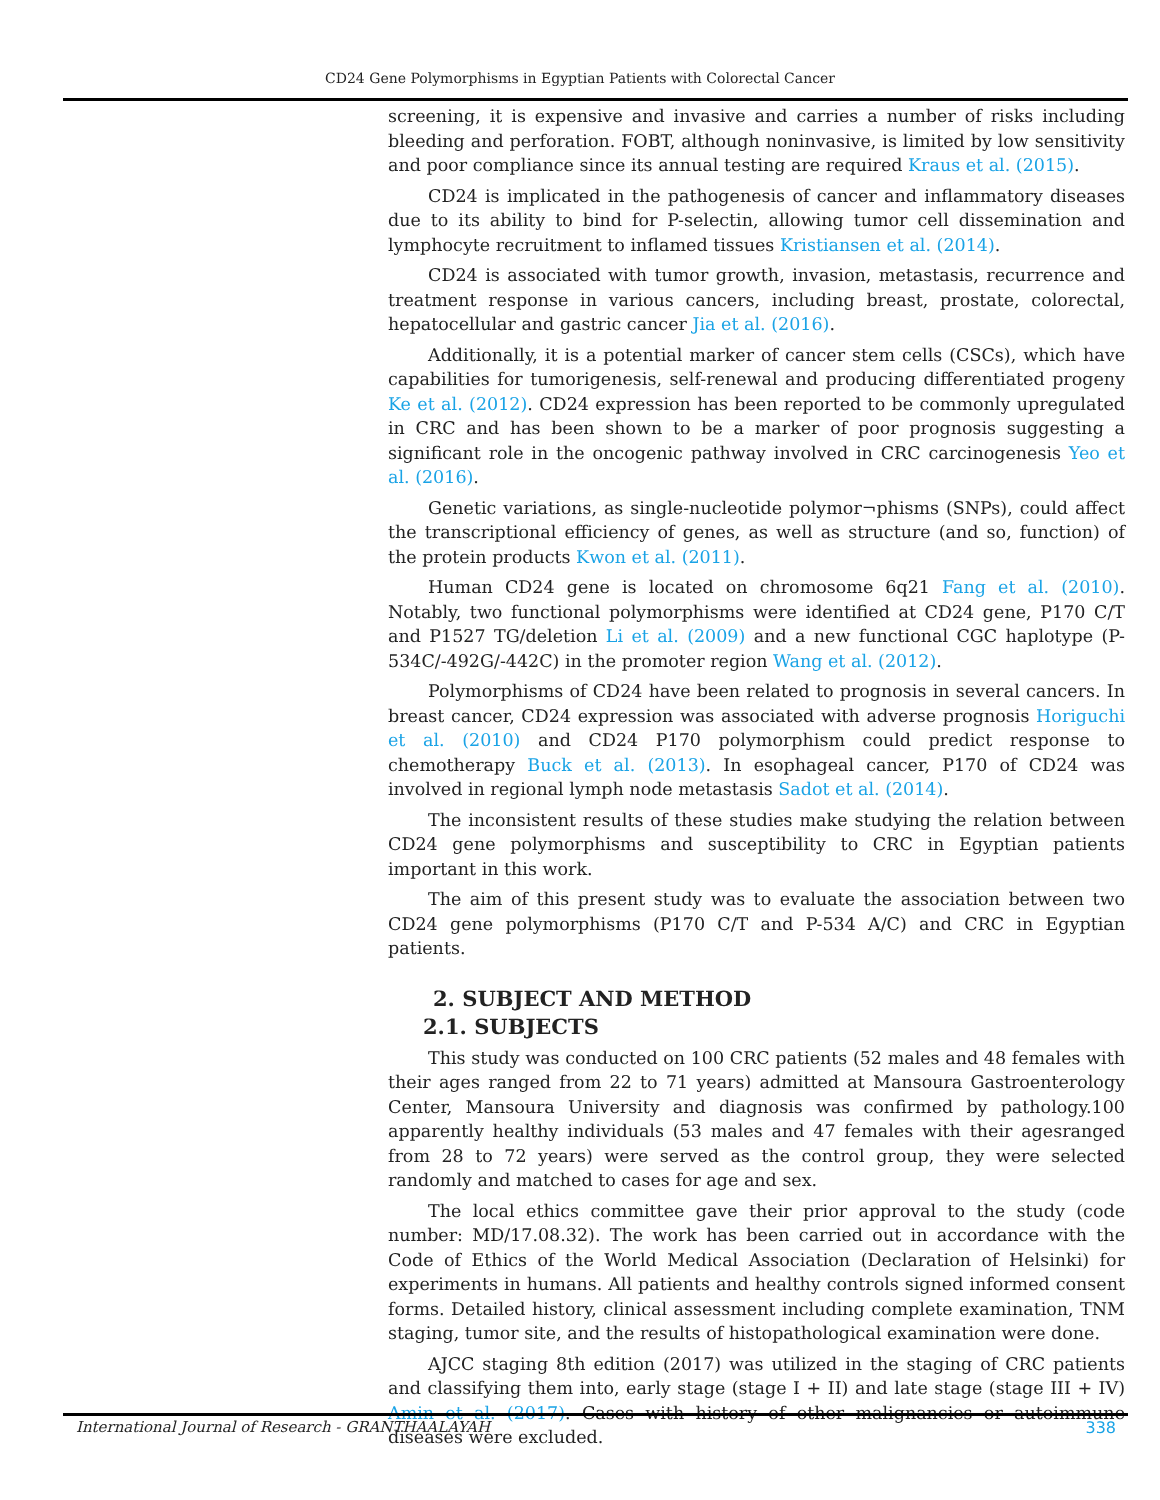CD24 Gene Polymorphisms in Egyptian Patients with Colorectal Cancer
screening, it is expensive and invasive and carries a number of risks including bleeding and perforation. FOBT, although noninvasive, is limited by low sensitivity and poor compliance since its annual testing are required Kraus et al. (2015).
CD24 is implicated in the pathogenesis of cancer and inflammatory diseases due to its ability to bind for P-selectin, allowing tumor cell dissemination and lymphocyte recruitment to inflamed tissues Kristiansen et al. (2014).
CD24 is associated with tumor growth, invasion, metastasis, recurrence and treatment response in various cancers, including breast, prostate, colorectal, hepatocellular and gastric cancer Jia et al. (2016).
Additionally, it is a potential marker of cancer stem cells (CSCs), which have capabilities for tumorigenesis, self-renewal and producing differentiated progeny Ke et al. (2012). CD24 expression has been reported to be commonly upregulated in CRC and has been shown to be a marker of poor prognosis suggesting a significant role in the oncogenic pathway involved in CRC carcinogenesis Yeo et al. (2016).
Genetic variations, as single-nucleotide polymor¬phisms (SNPs), could affect the transcriptional efficiency of genes, as well as structure (and so, function) of the protein products Kwon et al. (2011).
Human CD24 gene is located on chromosome 6q21 Fang et al. (2010). Notably, two functional polymorphisms were identified at CD24 gene, P170 C/T and P1527 TG/deletion Li et al. (2009) and a new functional CGC haplotype (P-534C/-492G/-442C) in the promoter region Wang et al. (2012).
Polymorphisms of CD24 have been related to prognosis in several cancers. In breast cancer, CD24 expression was associated with adverse prognosis Horiguchi et al. (2010) and CD24 P170 polymorphism could predict response to chemotherapy Buck et al. (2013). In esophageal cancer, P170 of CD24 was involved in regional lymph node metastasis Sadot et al. (2014).
The inconsistent results of these studies make studying the relation between CD24 gene polymorphisms and susceptibility to CRC in Egyptian patients important in this work.
The aim of this present study was to evaluate the association between two CD24 gene polymorphisms (P170 C/T and P-534 A/C) and CRC in Egyptian patients.
2. SUBJECT AND METHOD
2.1. SUBJECTS
This study was conducted on 100 CRC patients (52 males and 48 females with their ages ranged from 22 to 71 years) admitted at Mansoura Gastroenterology Center, Mansoura University and diagnosis was confirmed by pathology.100 apparently healthy individuals (53 males and 47 females with their agesranged from 28 to 72 years) were served as the control group, they were selected randomly and matched to cases for age and sex.
The local ethics committee gave their prior approval to the study (code number: MD/17.08.32). The work has been carried out in accordance with the Code of Ethics of the World Medical Association (Declaration of Helsinki) for experiments in humans. All patients and healthy controls signed informed consent forms. Detailed history, clinical assessment including complete examination, TNM staging, tumor site, and the results of histopathological examination were done.
AJCC staging 8th edition (2017) was utilized in the staging of CRC patients and classifying them into, early stage (stage I + II) and late stage (stage III + IV) Amin et al. (2017). Cases with history of other malignancies or autoimmune diseases were excluded.
International Journal of Research - GRANTHAALAYAH 338